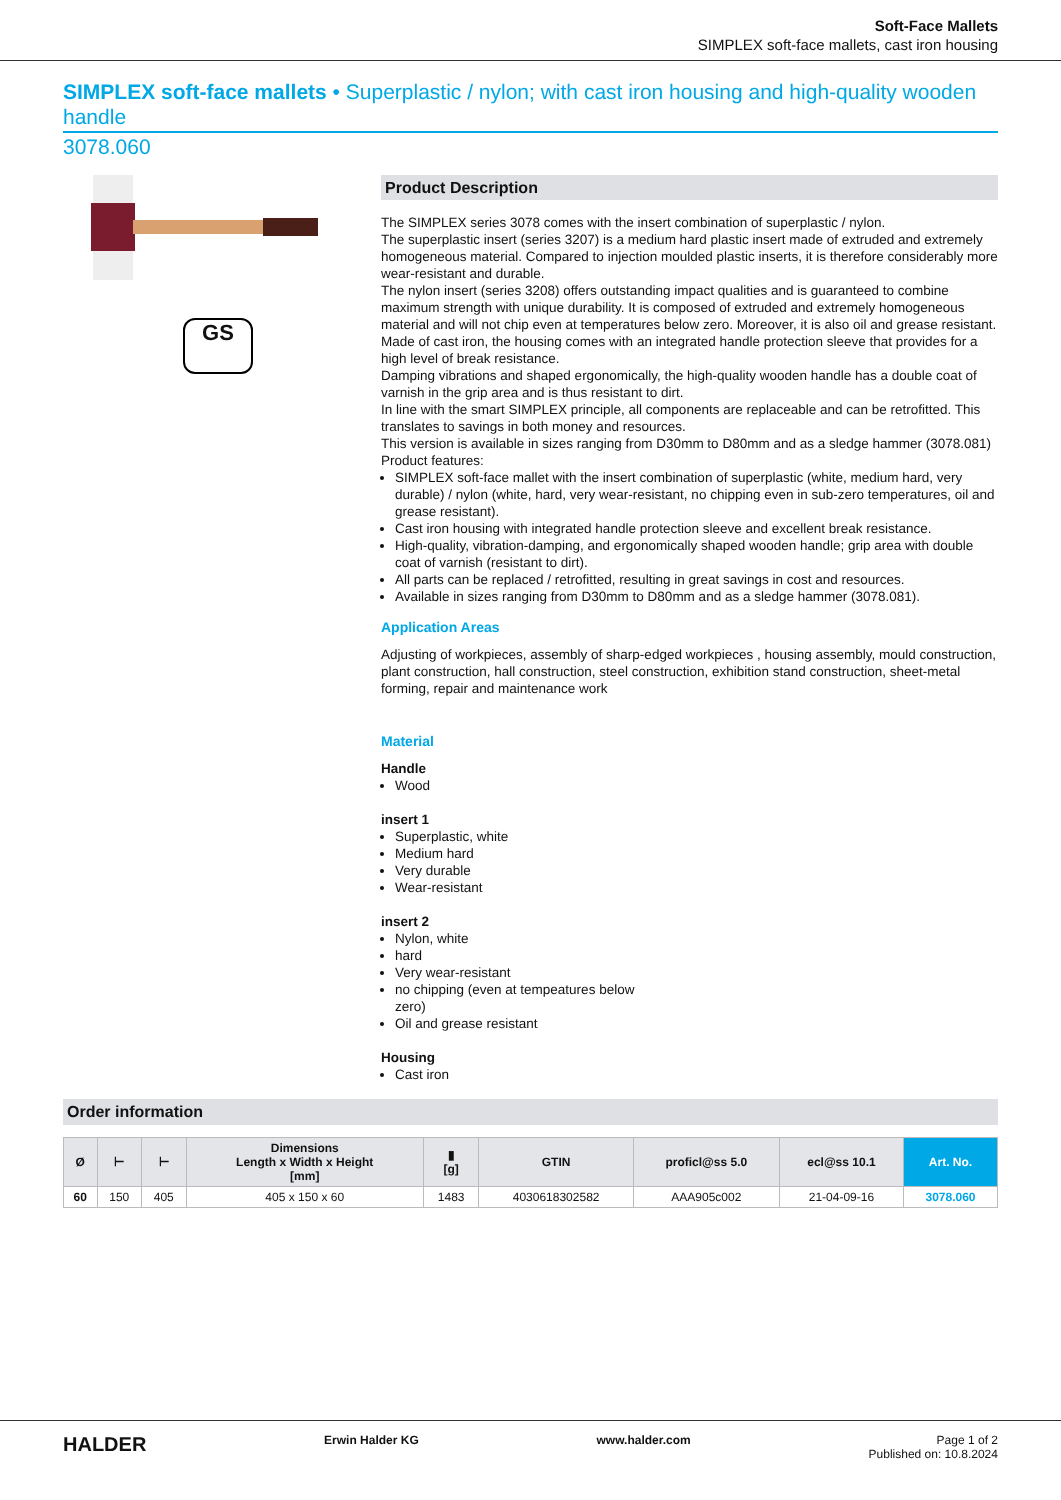Soft-Face Mallets
SIMPLEX soft-face mallets, cast iron housing
SIMPLEX soft-face mallets • Superplastic / nylon; with cast iron housing and high-quality wooden handle
3078.060
GS
Product Description
The SIMPLEX series 3078 comes with the insert combination of superplastic / nylon.
The superplastic insert (series 3207) is a medium hard plastic insert made of extruded and extremely homogeneous material. Compared to injection moulded plastic inserts, it is therefore considerably more wear-resistant and durable.
The nylon insert (series 3208) offers outstanding impact qualities and is guaranteed to combine maximum strength with unique durability. It is composed of extruded and extremely homogeneous material and will not chip even at temperatures below zero. Moreover, it is also oil and grease resistant.
Made of cast iron, the housing comes with an integrated handle protection sleeve that provides for a high level of break resistance.
Damping vibrations and shaped ergonomically, the high-quality wooden handle has a double coat of varnish in the grip area and is thus resistant to dirt.
In line with the smart SIMPLEX principle, all components are replaceable and can be retrofitted. This translates to savings in both money and resources.
This version is available in sizes ranging from D30mm to D80mm and as a sledge hammer (3078.081)
Product features:
SIMPLEX soft-face mallet with the insert combination of superplastic (white, medium hard, very durable) / nylon (white, hard, very wear-resistant, no chipping even in sub-zero temperatures, oil and grease resistant).
Cast iron housing with integrated handle protection sleeve and excellent break resistance.
High-quality, vibration-damping, and ergonomically shaped wooden handle; grip area with double coat of varnish (resistant to dirt).
All parts can be replaced / retrofitted, resulting in great savings in cost and resources.
Available in sizes ranging from D30mm to D80mm and as a sledge hammer (3078.081).
Application Areas
Adjusting of workpieces, assembly of sharp-edged workpieces , housing assembly, mould construction, plant construction, hall construction, steel construction, exhibition stand construction, sheet-metal forming, repair and maintenance work
Material
Handle
Wood
insert 1
Superplastic, white
Medium hard
Very durable
Wear-resistant
insert 2
Nylon, white
hard
Very wear-resistant
no chipping (even at tempeatures below zero)
Oil and grease resistant
Housing
Cast iron
Order information
| Ø | ⊢ | ⊢ | Dimensions Length x Width x Height [mm] | ▮ [g] | GTIN | proficl@ss 5.0 | ecl@ss 10.1 | Art. No. |
| --- | --- | --- | --- | --- | --- | --- | --- | --- |
| 60 | 150 | 405 | 405 x 150 x 60 | 1483 | 4030618302582 | AAA905c002 | 21-04-09-16 | 3078.060 |
HALDER Erwin Halder KG www.halder.com Page 1 of 2
Published on: 10.8.2024